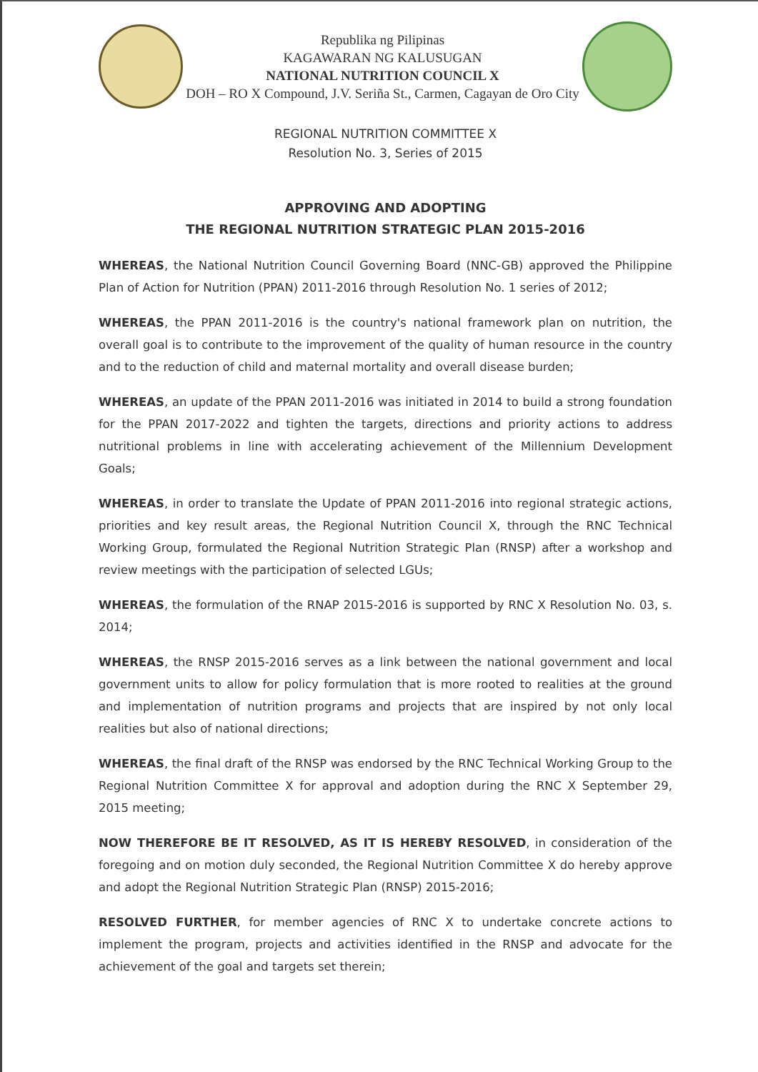Republika ng Pilipinas
KAGAWARAN NG KALUSUGAN
NATIONAL NUTRITION COUNCIL X
DOH – RO X Compound, J.V. Seriña St., Carmen, Cagayan de Oro City
REGIONAL NUTRITION COMMITTEE X
Resolution No. 3, Series of 2015
APPROVING AND ADOPTING
THE REGIONAL NUTRITION STRATEGIC PLAN 2015-2016
WHEREAS, the National Nutrition Council Governing Board (NNC-GB) approved the Philippine Plan of Action for Nutrition (PPAN) 2011-2016 through Resolution No. 1 series of 2012;
WHEREAS, the PPAN 2011-2016 is the country's national framework plan on nutrition, the overall goal is to contribute to the improvement of the quality of human resource in the country and to the reduction of child and maternal mortality and overall disease burden;
WHEREAS, an update of the PPAN 2011-2016 was initiated in 2014 to build a strong foundation for the PPAN 2017-2022 and tighten the targets, directions and priority actions to address nutritional problems in line with accelerating achievement of the Millennium Development Goals;
WHEREAS, in order to translate the Update of PPAN 2011-2016 into regional strategic actions, priorities and key result areas, the Regional Nutrition Council X, through the RNC Technical Working Group, formulated the Regional Nutrition Strategic Plan (RNSP) after a workshop and review meetings with the participation of selected LGUs;
WHEREAS, the formulation of the RNAP 2015-2016 is supported by RNC X Resolution No. 03, s. 2014;
WHEREAS, the RNSP 2015-2016 serves as a link between the national government and local government units to allow for policy formulation that is more rooted to realities at the ground and implementation of nutrition programs and projects that are inspired by not only local realities but also of national directions;
WHEREAS, the final draft of the RNSP was endorsed by the RNC Technical Working Group to the Regional Nutrition Committee X for approval and adoption during the RNC X September 29, 2015 meeting;
NOW THEREFORE BE IT RESOLVED, AS IT IS HEREBY RESOLVED, in consideration of the foregoing and on motion duly seconded, the Regional Nutrition Committee X do hereby approve and adopt the Regional Nutrition Strategic Plan (RNSP) 2015-2016;
RESOLVED FURTHER, for member agencies of RNC X to undertake concrete actions to implement the program, projects and activities identified in the RNSP and advocate for the achievement of the goal and targets set therein;